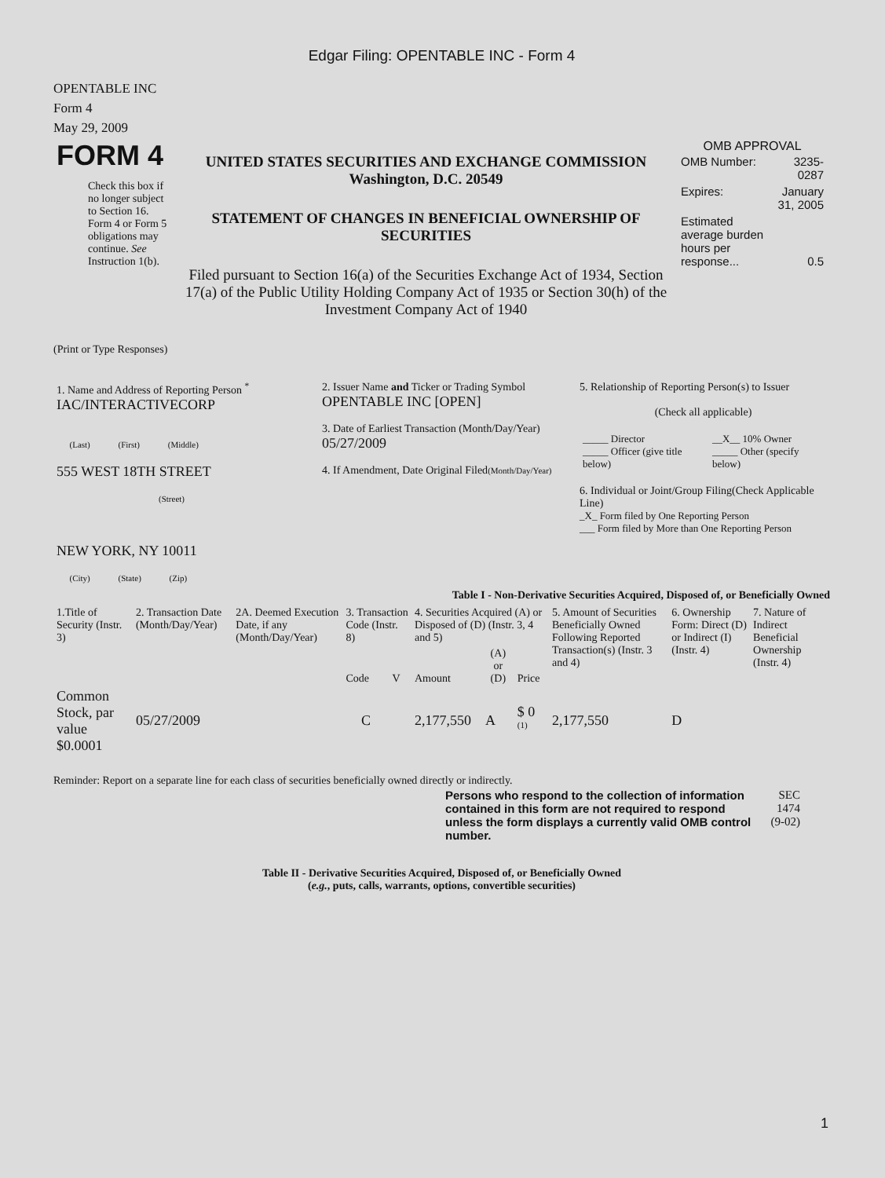Edgar Filing: OPENTABLE INC - Form 4
OPENTABLE INC
Form 4
May 29, 2009
| FORM 4 Check this box if no longer subject to Section 16. Form 4 or Form 5 obligations may continue. See Instruction 1(b). | UNITED STATES SECURITIES AND EXCHANGE COMMISSION Washington, D.C. 20549 STATEMENT OF CHANGES IN BENEFICIAL OWNERSHIP OF SECURITIES Filed pursuant to Section 16(a) of the Securities Exchange Act of 1934, Section 17(a) of the Public Utility Holding Company Act of 1935 or Section 30(h) of the Investment Company Act of 1940 | OMB APPROVAL / OMB Number: / 3235-0287 / / Expires: / January 31, 2005 / / Estimated average burden hours per response... / 0.5 / |
(Print or Type Responses)
| 1. Name and Address of Reporting Person <sup>*</sup> IAC/INTERACTIVECORP (Last) (First) (Middle) 555 WEST 18TH STREET (Street) NEW YORK, NY 10011 (City) (State) (Zip) | 2. Issuer Name and Ticker or Trading Symbol OPENTABLE INC [OPEN] 3. Date of Earliest Transaction (Month/Day/Year) 05/27/2009 4. If Amendment, Date Original Filed (Month/Day/Year) | 5. Relationship of Reporting Person(s) to Issuer (Check all applicable) / _____ Director _____ Officer (give title below) / __X__ 10% Owner _____ Other (specify below) / 6. Individual or Joint/Group Filing(Check Applicable Line) _X_ Form filed by One Reporting Person ___ Form filed by More than One Reporting Person |
Table I - Non-Derivative Securities Acquired, Disposed of, or Beneficially Owned
| 1.Title of Security (Instr. 3) | 2. Transaction Date (Month/Day/Year) | 2A. Deemed Execution Date, if any (Month/Day/Year) | 3. Transaction Code (Instr. 8) | | 4. Securities Acquired (A) or Disposed of (D) (Instr. 3, 4 and 5) | | | 5. Amount of Securities Beneficially Owned Following Reported Transaction(s) (Instr. 3 and 4) | 6. Ownership Form: Direct (D) or Indirect (I) (Instr. 4) | 7. Nature of Indirect Beneficial Ownership (Instr. 4) |
| --- | --- | --- | --- | --- | --- | --- | --- | --- | --- | --- |
| | | | Code | V | Amount | (A) or (D) | Price | | | |
| Common Stock, par value $0.0001 | 05/27/2009 | | C | | 2,177,550 | A | $ 0 <sup>(1)</sup> | 2,177,550 | D | |
Reminder: Report on a separate line for each class of securities beneficially owned directly or indirectly.
| Persons who respond to the collection of information contained in this form are not required to respond unless the form displays a currently valid OMB control number. | SEC 1474 (9-02) |
Table II - Derivative Securities Acquired, Disposed of, or Beneficially Owned
(e.g., puts, calls, warrants, options, convertible securities)
1